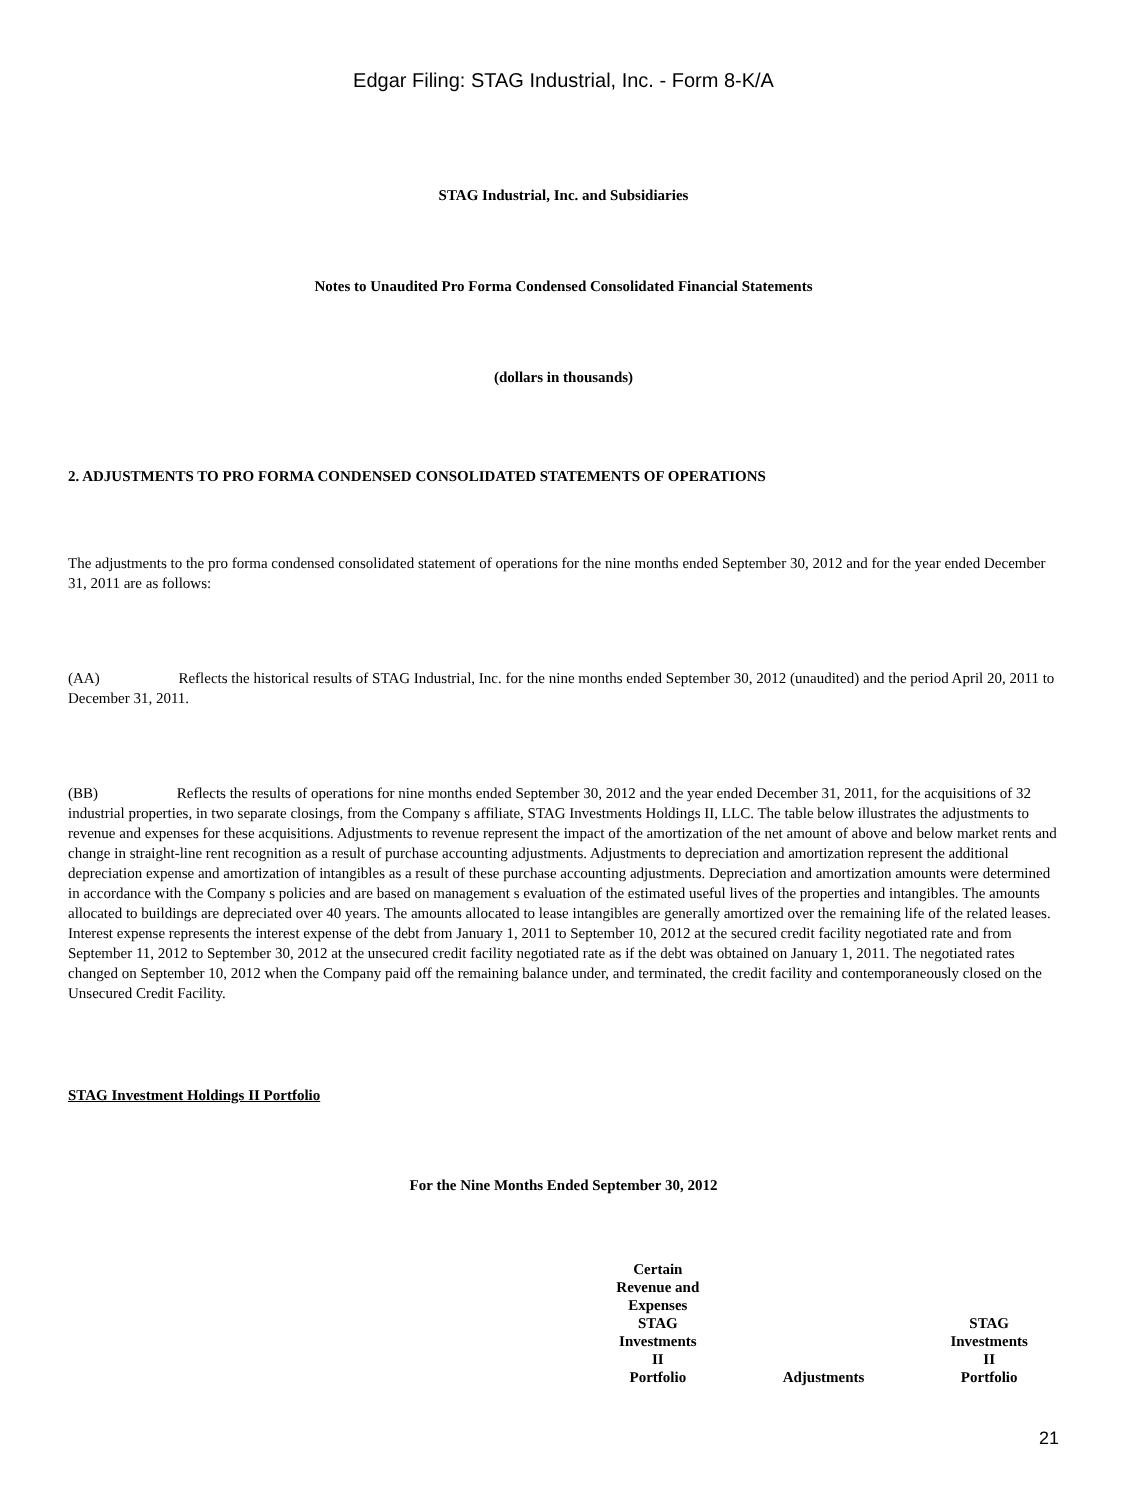Edgar Filing: STAG Industrial, Inc. - Form 8-K/A
STAG Industrial, Inc. and Subsidiaries
Notes to Unaudited Pro Forma Condensed Consolidated Financial Statements
(dollars in thousands)
2. ADJUSTMENTS TO PRO FORMA CONDENSED CONSOLIDATED STATEMENTS OF OPERATIONS
The adjustments to the pro forma condensed consolidated statement of operations for the nine months ended September 30, 2012 and for the year ended December 31, 2011 are as follows:
(AA) Reflects the historical results of STAG Industrial, Inc. for the nine months ended September 30, 2012 (unaudited) and the period April 20, 2011 to December 31, 2011.
(BB) Reflects the results of operations for nine months ended September 30, 2012 and the year ended December 31, 2011, for the acquisitions of 32 industrial properties, in two separate closings, from the Company s affiliate, STAG Investments Holdings II, LLC. The table below illustrates the adjustments to revenue and expenses for these acquisitions. Adjustments to revenue represent the impact of the amortization of the net amount of above and below market rents and change in straight-line rent recognition as a result of purchase accounting adjustments. Adjustments to depreciation and amortization represent the additional depreciation expense and amortization of intangibles as a result of these purchase accounting adjustments. Depreciation and amortization amounts were determined in accordance with the Company s policies and are based on management s evaluation of the estimated useful lives of the properties and intangibles. The amounts allocated to buildings are depreciated over 40 years. The amounts allocated to lease intangibles are generally amortized over the remaining life of the related leases. Interest expense represents the interest expense of the debt from January 1, 2011 to September 10, 2012 at the secured credit facility negotiated rate and from September 11, 2012 to September 30, 2012 at the unsecured credit facility negotiated rate as if the debt was obtained on January 1, 2011. The negotiated rates changed on September 10, 2012 when the Company paid off the remaining balance under, and terminated, the credit facility and contemporaneously closed on the Unsecured Credit Facility.
STAG Investment Holdings II Portfolio
For the Nine Months Ended September 30, 2012
| Certain Revenue and Expenses STAG Investments II Portfolio | Adjustments | STAG Investments II Portfolio |
| --- | --- | --- |
21